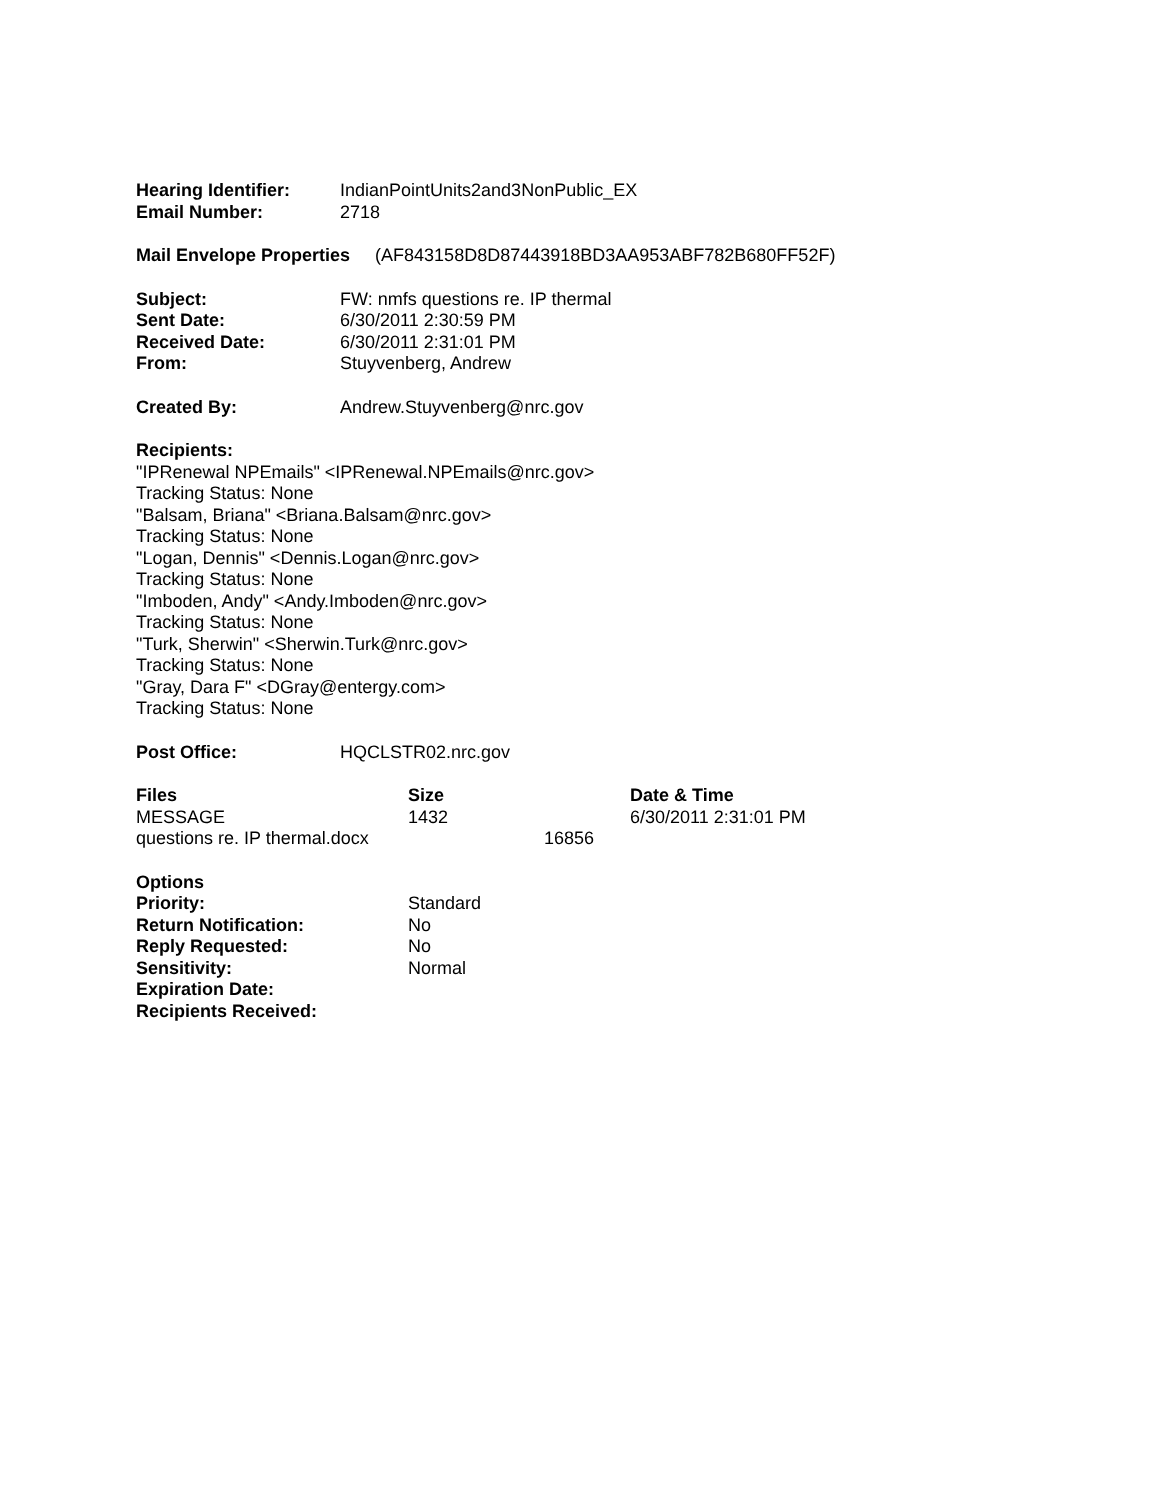| Hearing Identifier: | IndianPointUnits2and3NonPublic_EX |
| Email Number: | 2718 |
Mail Envelope Properties (AF843158D8D87443918BD3AA953ABF782B680FF52F)
| Subject: | FW: nmfs questions re. IP thermal |
| Sent Date: | 6/30/2011 2:30:59 PM |
| Received Date: | 6/30/2011 2:31:01 PM |
| From: | Stuyvenberg, Andrew |
| Created By: | Andrew.Stuyvenberg@nrc.gov |
Recipients:
"IPRenewal NPEmails" <IPRenewal.NPEmails@nrc.gov>
Tracking Status: None
"Balsam, Briana" <Briana.Balsam@nrc.gov>
Tracking Status: None
"Logan, Dennis" <Dennis.Logan@nrc.gov>
Tracking Status: None
"Imboden, Andy" <Andy.Imboden@nrc.gov>
Tracking Status: None
"Turk, Sherwin" <Sherwin.Turk@nrc.gov>
Tracking Status: None
"Gray, Dara F" <DGray@entergy.com>
Tracking Status: None
| Post Office: | HQCLSTR02.nrc.gov |
| Files | Size | Date & Time |
| --- | --- | --- |
| MESSAGE | 1432 | 6/30/2011 2:31:01 PM |
| questions re. IP thermal.docx | 16856 | |
| Options | |
| --- | --- |
| Priority: | Standard |
| Return Notification: | No |
| Reply Requested: | No |
| Sensitivity: | Normal |
| Expiration Date: | |
| Recipients Received: | |